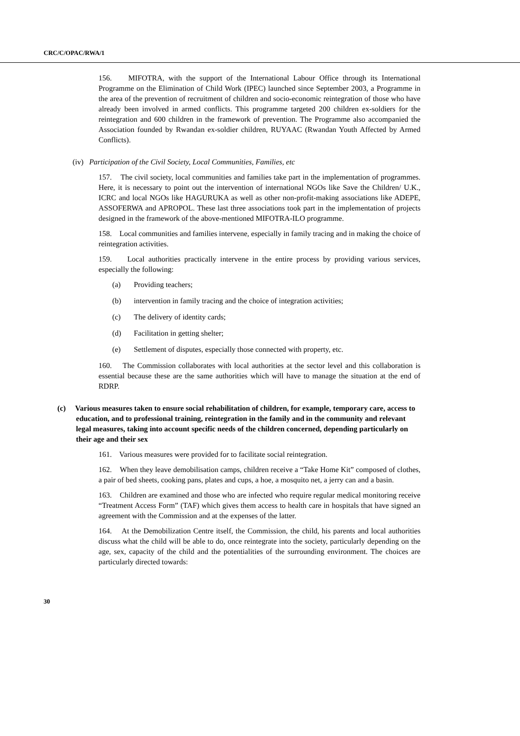CRC/C/OPAC/RWA/1
156. MIFOTRA, with the support of the International Labour Office through its International Programme on the Elimination of Child Work (IPEC) launched since September 2003, a Programme in the area of the prevention of recruitment of children and socio-economic reintegration of those who have already been involved in armed conflicts. This programme targeted 200 children ex-soldiers for the reintegration and 600 children in the framework of prevention. The Programme also accompanied the Association founded by Rwandan ex-soldier children, RUYAAC (Rwandan Youth Affected by Armed Conflicts).
(iv) Participation of the Civil Society, Local Communities, Families, etc
157. The civil society, local communities and families take part in the implementation of programmes. Here, it is necessary to point out the intervention of international NGOs like Save the Children/ U.K., ICRC and local NGOs like HAGURUKA as well as other non-profit-making associations like ADEPE, ASSOFERWA and APROPOL. These last three associations took part in the implementation of projects designed in the framework of the above-mentioned MIFOTRA-ILO programme.
158. Local communities and families intervene, especially in family tracing and in making the choice of reintegration activities.
159. Local authorities practically intervene in the entire process by providing various services, especially the following:
(a) Providing teachers;
(b) intervention in family tracing and the choice of integration activities;
(c) The delivery of identity cards;
(d) Facilitation in getting shelter;
(e) Settlement of disputes, especially those connected with property, etc.
160. The Commission collaborates with local authorities at the sector level and this collaboration is essential because these are the same authorities which will have to manage the situation at the end of RDRP.
(c) Various measures taken to ensure social rehabilitation of children, for example, temporary care, access to education, and to professional training, reintegration in the family and in the community and relevant legal measures, taking into account specific needs of the children concerned, depending particularly on their age and their sex
161. Various measures were provided for to facilitate social reintegration.
162. When they leave demobilisation camps, children receive a “Take Home Kit” composed of clothes, a pair of bed sheets, cooking pans, plates and cups, a hoe, a mosquito net, a jerry can and a basin.
163. Children are examined and those who are infected who require regular medical monitoring receive “Treatment Access Form” (TAF) which gives them access to health care in hospitals that have signed an agreement with the Commission and at the expenses of the latter.
164. At the Demobilization Centre itself, the Commission, the child, his parents and local authorities discuss what the child will be able to do, once reintegrate into the society, particularly depending on the age, sex, capacity of the child and the potentialities of the surrounding environment. The choices are particularly directed towards:
30